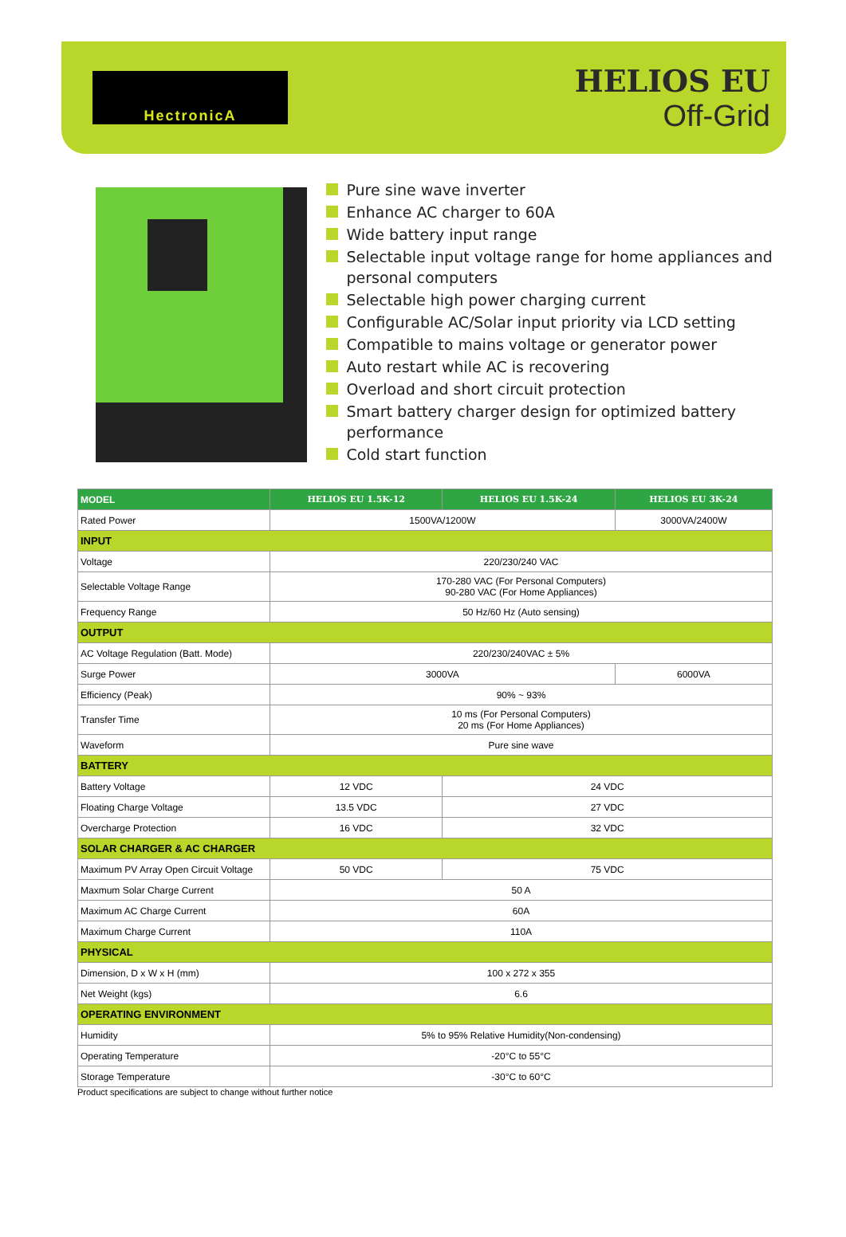HectronicA
HELIOS EU
Off-Grid
Pure sine wave inverter
Enhance AC charger to 60A
Wide battery input range
Selectable input voltage range for home appliances and personal computers
Selectable high power charging current
Configurable AC/Solar input priority via LCD setting
Compatible to mains voltage or generator power
Auto restart while AC is recovering
Overload and short circuit protection
Smart battery charger design for optimized battery performance
Cold start function
| MODEL | HELIOS EU 1.5K-12 | HELIOS EU 1.5K-24 | HELIOS EU 3K-24 |
| --- | --- | --- | --- |
| Rated Power | 1500VA/1200W | | 3000VA/2400W |
| INPUT | | | |
| Voltage | 220/230/240 VAC | | |
| Selectable Voltage Range | 170-280 VAC (For Personal Computers) 90-280 VAC (For Home Appliances) | | |
| Frequency Range | 50 Hz/60 Hz (Auto sensing) | | |
| OUTPUT | | | |
| AC Voltage Regulation (Batt. Mode) | 220/230/240VAC ± 5% | | |
| Surge Power | 3000VA | | 6000VA |
| Efficiency (Peak) | 90% ~ 93% | | |
| Transfer Time | 10 ms (For Personal Computers) 20 ms (For Home Appliances) | | |
| Waveform | Pure sine wave | | |
| BATTERY | | | |
| Battery Voltage | 12 VDC | 24 VDC | |
| Floating Charge Voltage | 13.5 VDC | 27 VDC | |
| Overcharge Protection | 16 VDC | 32 VDC | |
| SOLAR CHARGER & AC CHARGER | | | |
| Maximum PV Array Open Circuit Voltage | 50 VDC | 75 VDC | |
| Maxmum Solar Charge Current | 50 A | | |
| Maximum AC Charge Current | 60A | | |
| Maximum Charge Current | 110A | | |
| PHYSICAL | | | |
| Dimension, D x W x H (mm) | 100 x 272 x 355 | | |
| Net Weight (kgs) | 6.6 | | |
| OPERATING ENVIRONMENT | | | |
| Humidity | 5% to 95% Relative Humidity(Non-condensing) | | |
| Operating Temperature | -20°C to 55°C | | |
| Storage Temperature | -30°C to 60°C | | |
Product specifications are subject to change without further notice